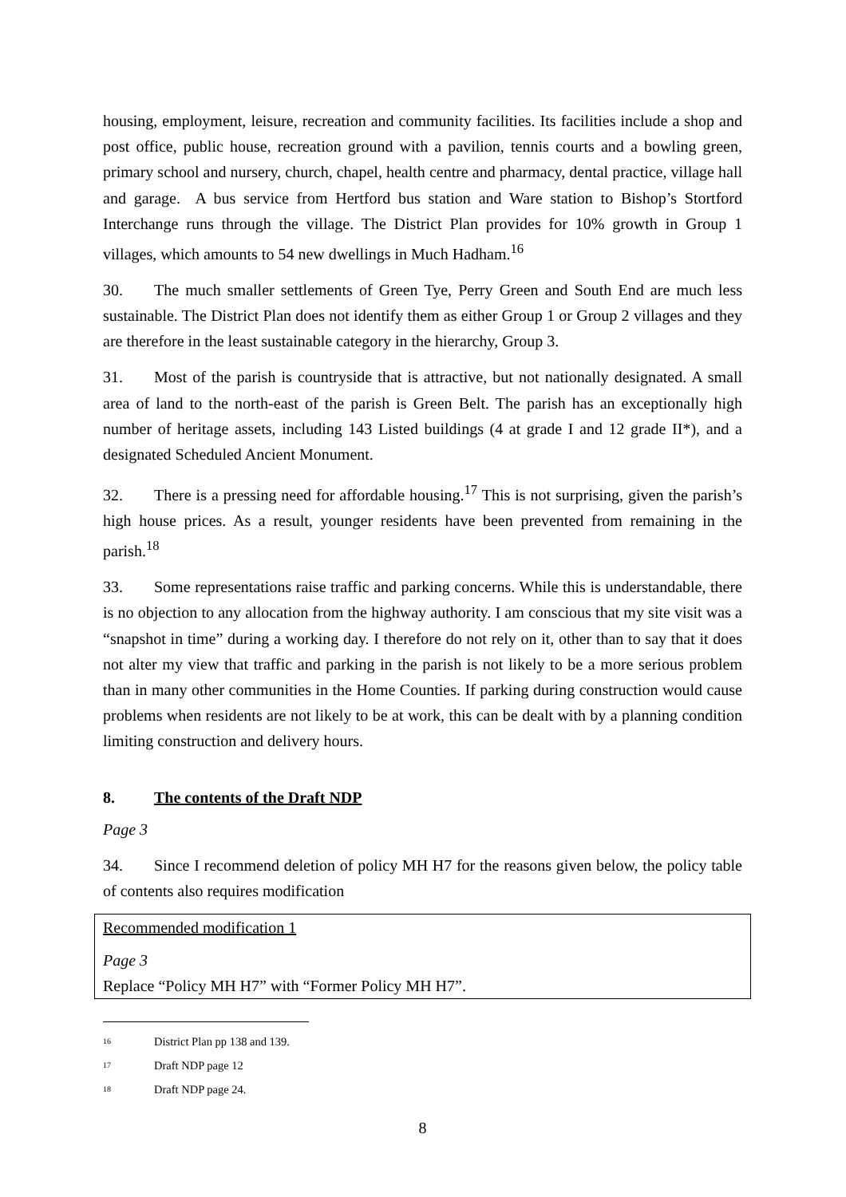housing, employment, leisure, recreation and community facilities. Its facilities include a shop and post office, public house, recreation ground with a pavilion, tennis courts and a bowling green, primary school and nursery, church, chapel, health centre and pharmacy, dental practice, village hall and garage. A bus service from Hertford bus station and Ware station to Bishop’s Stortford Interchange runs through the village. The District Plan provides for 10% growth in Group 1 villages, which amounts to 54 new dwellings in Much Hadham.<sup>16</sup>
30. The much smaller settlements of Green Tye, Perry Green and South End are much less sustainable. The District Plan does not identify them as either Group 1 or Group 2 villages and they are therefore in the least sustainable category in the hierarchy, Group 3.
31. Most of the parish is countryside that is attractive, but not nationally designated. A small area of land to the north-east of the parish is Green Belt. The parish has an exceptionally high number of heritage assets, including 143 Listed buildings (4 at grade I and 12 grade II*), and a designated Scheduled Ancient Monument.
32. There is a pressing need for affordable housing.<sup>17</sup> This is not surprising, given the parish’s high house prices. As a result, younger residents have been prevented from remaining in the parish.<sup>18</sup>
33. Some representations raise traffic and parking concerns. While this is understandable, there is no objection to any allocation from the highway authority. I am conscious that my site visit was a “snapshot in time” during a working day. I therefore do not rely on it, other than to say that it does not alter my view that traffic and parking in the parish is not likely to be a more serious problem than in many other communities in the Home Counties. If parking during construction would cause problems when residents are not likely to be at work, this can be dealt with by a planning condition limiting construction and delivery hours.
8. The contents of the Draft NDP
Page 3
34. Since I recommend deletion of policy MH H7 for the reasons given below, the policy table of contents also requires modification
Recommended modification 1
Page 3
Replace “Policy MH H7” with “Former Policy MH H7”.
16 District Plan pp 138 and 139.
17 Draft NDP page 12
18 Draft NDP page 24.
8